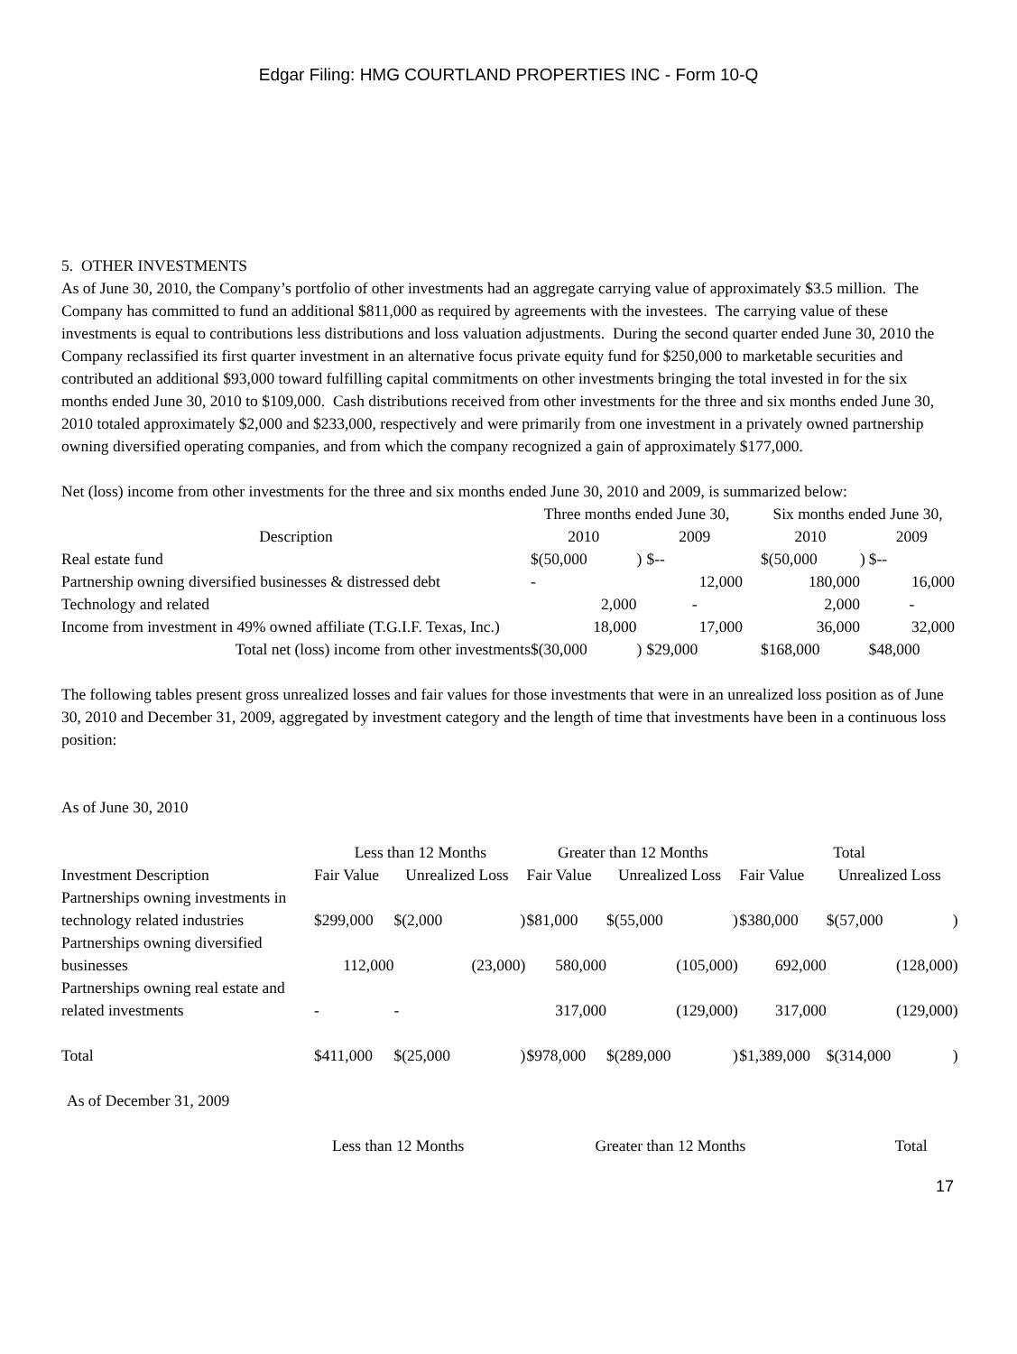Edgar Filing: HMG COURTLAND PROPERTIES INC - Form 10-Q
5. OTHER INVESTMENTS
As of June 30, 2010, the Company’s portfolio of other investments had an aggregate carrying value of approximately $3.5 million. The Company has committed to fund an additional $811,000 as required by agreements with the investees. The carrying value of these investments is equal to contributions less distributions and loss valuation adjustments. During the second quarter ended June 30, 2010 the Company reclassified its first quarter investment in an alternative focus private equity fund for $250,000 to marketable securities and contributed an additional $93,000 toward fulfilling capital commitments on other investments bringing the total invested in for the six months ended June 30, 2010 to $109,000. Cash distributions received from other investments for the three and six months ended June 30, 2010 totaled approximately $2,000 and $233,000, respectively and were primarily from one investment in a privately owned partnership owning diversified operating companies, and from which the company recognized a gain of approximately $177,000.
Net (loss) income from other investments for the three and six months ended June 30, 2010 and 2009, is summarized below:
| | Three months ended June 30, | | | | Six months ended June 30, | | |
| Description | 2010 | | 2009 | | 2010 | | 2009 |
| Real estate fund | $(50,000 | ) | $-- | | $(50,000 | ) | $-- |
| Partnership owning diversified businesses & distressed debt | - | | 12,000 | | 180,000 | | 16,000 |
| Technology and related | 2,000 | | - | | 2,000 | | - |
| Income from investment in 49% owned affiliate (T.G.I.F. Texas, Inc.) | 18,000 | | 17,000 | | 36,000 | | 32,000 |
| Total net (loss) income from other investments | $(30,000 | ) | $29,000 | | $168,000 | | $48,000 |
The following tables present gross unrealized losses and fair values for those investments that were in an unrealized loss position as of June 30, 2010 and December 31, 2009, aggregated by investment category and the length of time that investments have been in a continuous loss position:
As of June 30, 2010
| | Less than 12 Months | | | Greater than 12 Months | | | Total | | |
| Investment Description | Fair Value | Unrealized Loss | | Fair Value | Unrealized Loss | | Fair Value | Unrealized Loss | |
| Partnerships owning investments in technology related industries | $299,000 | $(2,000 | ) | $81,000 | $(55,000 | ) | $380,000 | $(57,000 | ) |
| Partnerships owning diversified businesses | 112,000 | (23,000 | ) | 580,000 | (105,000 | ) | 692,000 | (128,000 | ) |
| Partnerships owning real estate and related investments | - | - | | 317,000 | (129,000 | ) | 317,000 | (129,000 | ) |
| Total | $411,000 | $(25,000 | ) | $978,000 | $(289,000 | ) | $1,389,000 | $(314,000 | ) |
As of December 31, 2009
| | Less than 12 Months | Greater than 12 Months | Total |
17